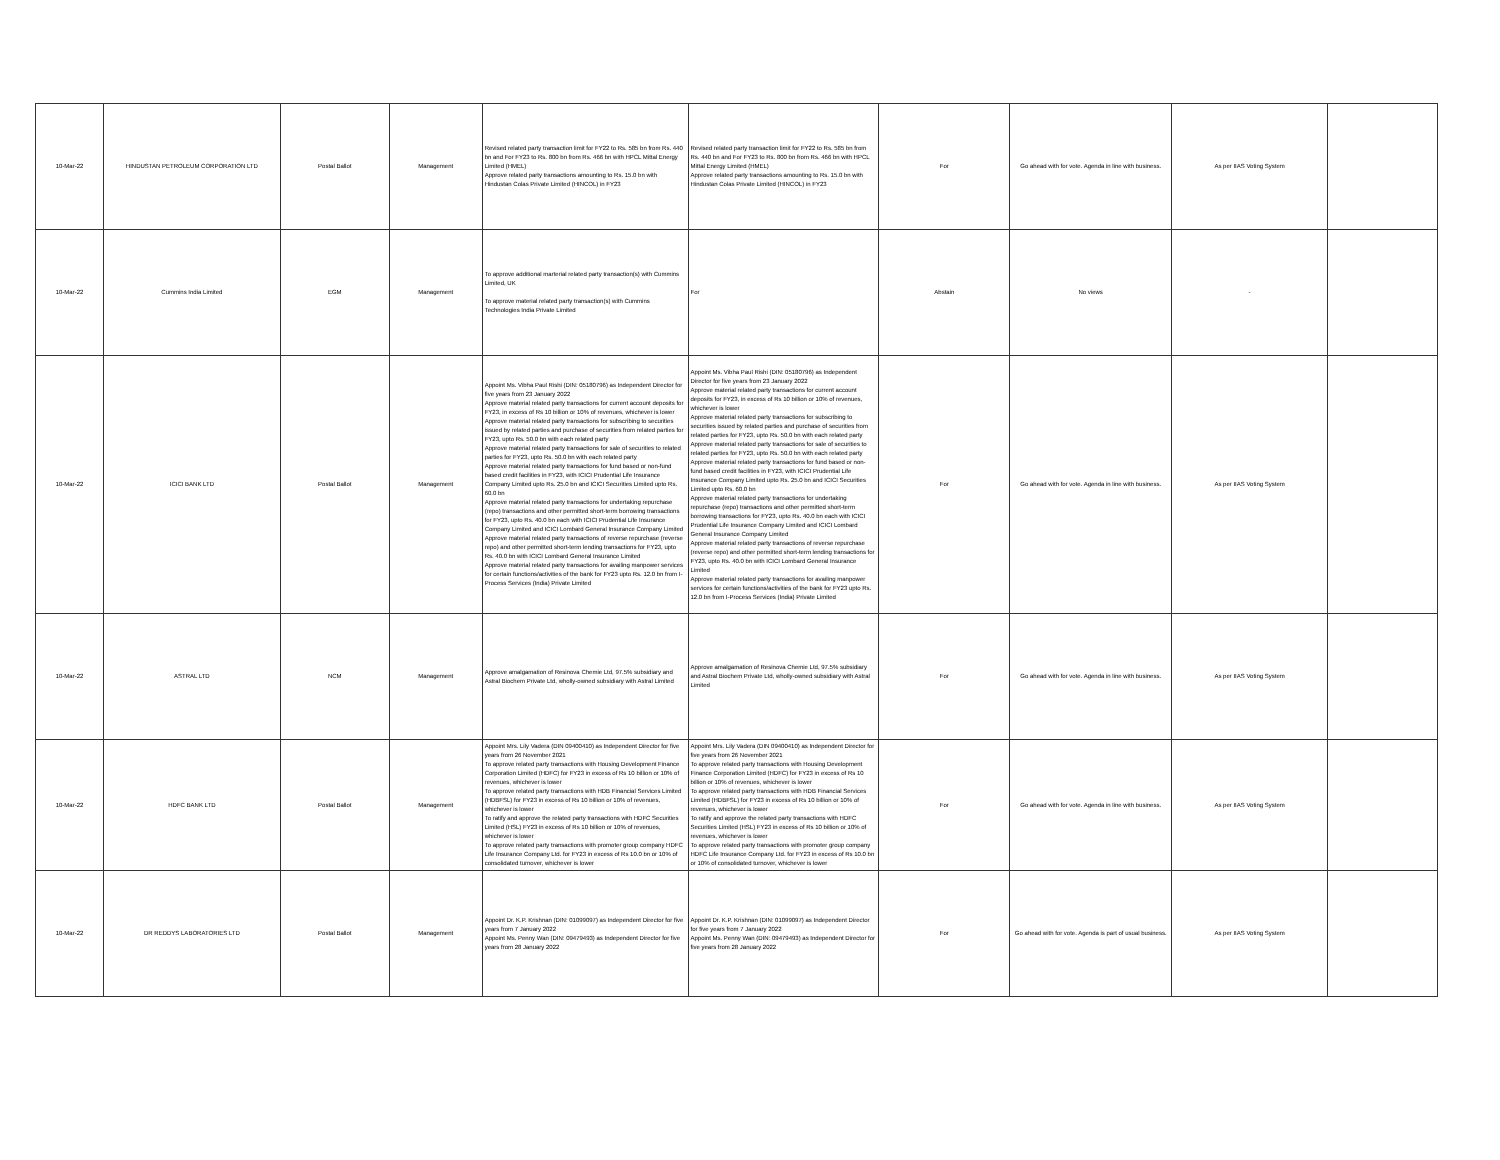| 10-Mar-22 | HINDUSTAN PETROLEUM CORPORATION LTD | Postal Ballot | Management | Revised related party transaction limit for FY22 to Rs. 585 bn from Rs. 440 bn and For FY23 to Rs. 800 bn from Rs. 466 bn with HPCL Mittal Energy Limited (HMEL) Approve related party transactions amounting to Rs. 15.0 bn with Hindustan Colas Private Limited (HINCOL) in FY23 | Revised related party transaction limit for FY22 to Rs. 585 bn from Rs. 440 bn and For FY23 to Rs. 800 bn from Rs. 466 bn with HPCL Mittal Energy Limited (HMEL) Approve related party transactions amounting to Rs. 15.0 bn with Hindustan Colas Private Limited (HINCOL) in FY23 | For | Go ahead with for vote. Agenda in line with business. | As per IIAS Voting System | |
| 10-Mar-22 | Cummins India Limited | EGM | Management | To approve additional marterial related party transaction(s) with Cummins Limited, UK To approve material related party transaction(s) with Cummins Technologies India Private Limited | For | Abstain | No views | - | |
| 10-Mar-22 | ICICI BANK LTD | Postal Ballot | Management | Appoint Ms. Vibha Paul Rishi (DIN: 05180796) as Independent Director for five years from 23 January 2022 Approve material related party transactions for current account deposits for FY23, in excess of Rs 10 billion or 10% of revenues, whichever is lower Approve material related party transactions for subscribing to securities issued by related parties and purchase of securities from related parties for FY23, upto Rs. 50.0 bn with each related party Approve material related party transactions for sale of securities to related parties for FY23, upto Rs. 50.0 bn with each related party Approve material related party transactions for fund based or non-fund based credit facilities in FY23, with ICICI Prudential Life Insurance Company Limited upto Rs. 25.0 bn and ICICI Securities Limited upto Rs. 60.0 bn Approve material related party transactions for undertaking repurchase (repo) transactions and other permitted short-term borrowing transactions for FY23, upto Rs. 40.0 bn each with ICICI Prudential Life Insurance Company Limited and ICICI Lombard General Insurance Company Limited Approve material related party transactions of reverse repurchase (reverse repo) and other permitted short-term lending transactions for FY23, upto Rs. 40.0 bn with ICICI Lombard General Insurance Limited Approve material related party transactions for availing manpower services for certain functions/activities of the bank for FY23 upto Rs. 12.0 bn from I-Process Services (India) Private Limited | Appoint Ms. Vibha Paul Rishi (DIN: 05180796) as Independent Director for five years from 23 January 2022 Approve material related party transactions for current account deposits for FY23, in excess of Rs 10 billion or 10% of revenues, whichever is lower Approve material related party transactions for subscribing to securities issued by related parties and purchase of securities from related parties for FY23, upto Rs. 50.0 bn with each related party Approve material related party transactions for sale of securities to related parties for FY23, upto Rs. 50.0 bn with each related party Approve material related party transactions for fund based or non-fund based credit facilities in FY23, with ICICI Prudential Life Insurance Company Limited upto Rs. 25.0 bn and ICICI Securities Limited upto Rs. 60.0 bn Approve material related party transactions for undertaking repurchase (repo) transactions and other permitted short-term borrowing transactions for FY23, upto Rs. 40.0 bn each with ICICI Prudential Life Insurance Company Limited and ICICI Lombard General Insurance Company Limited Approve material related party transactions of reverse repurchase (reverse repo) and other permitted short-term lending transactions for FY23, upto Rs. 40.0 bn with ICICI Lombard General Insurance Limited Approve material related party transactions for availing manpower services for certain functions/activities of the bank for FY23 upto Rs. 12.0 bn from I-Process Services (India) Private Limited | For | Go ahead with for vote. Agenda in line with business. | As per IIAS Voting System | |
| 10-Mar-22 | ASTRAL LTD | NCM | Management | Approve amalgamation of Resinova Chemie Ltd, 97.5% subsidiary and Astral Biochem Private Ltd, wholly-owned subsidiary with Astral Limited | Approve amalgamation of Resinova Chemie Ltd, 97.5% subsidiary and Astral Biochem Private Ltd, wholly-owned subsidiary with Astral Limited | For | Go ahead with for vote. Agenda in line with business. | As per IIAS Voting System | |
| 10-Mar-22 | HDFC BANK LTD | Postal Ballot | Management | Appoint Mrs. Lily Vadera (DIN 09400410) as Independent Director for five years from 26 November 2021 To approve related party transactions with Housing Development Finance Corporation Limited (HDFC) for FY23 in excess of Rs 10 billion or 10% of revenues, whichever is lower To approve related party transactions with HDB Financial Services Limited (HDBFSL) for FY23 in excess of Rs 10 billion or 10% of revenues, whichever is lower To ratify and approve the related party transactions with HDFC Securities Limited (HSL) FY23 in excess of Rs 10 billion or 10% of revenues, whichever is lower To approve related party transactions with promoter group company HDFC Life Insurance Company Ltd. for FY23 in excess of Rs 10.0 bn or 10% of consolidated turnover, whichever is lower | Appoint Mrs. Lily Vadera (DIN 09400410) as Independent Director for five years from 26 November 2021 To approve related party transactions with Housing Development Finance Corporation Limited (HDFC) for FY23 in excess of Rs 10 billion or 10% of revenues, whichever is lower To approve related party transactions with HDB Financial Services Limited (HDBFSL) for FY23 in excess of Rs 10 billion or 10% of revenues, whichever is lower To ratify and approve the related party transactions with HDFC Securities Limited (HSL) FY23 in excess of Rs 10 billion or 10% of revenues, whichever is lower To approve related party transactions with promoter group company HDFC Life Insurance Company Ltd. for FY23 in excess of Rs 10.0 bn or 10% of consolidated turnover, whichever is lower | For | Go ahead with for vote. Agenda in line with business. | As per IIAS Voting System | |
| 10-Mar-22 | DR REDDYS LABORATORIES LTD | Postal Ballot | Management | Appoint Dr. K.P. Krishnan (DIN: 01099097) as Independent Director for five years from 7 January 2022 Appoint Ms. Penny Wan (DIN: 09479493) as Independent Director for five years from 28 January 2022 | Appoint Dr. K.P. Krishnan (DIN: 01099097) as Independent Director for five years from 7 January 2022 Appoint Ms. Penny Wan (DIN: 09479493) as Independent Director for five years from 28 January 2022 | For | Go ahead with for vote. Agenda is part of usual business. | As per IIAS Voting System | |